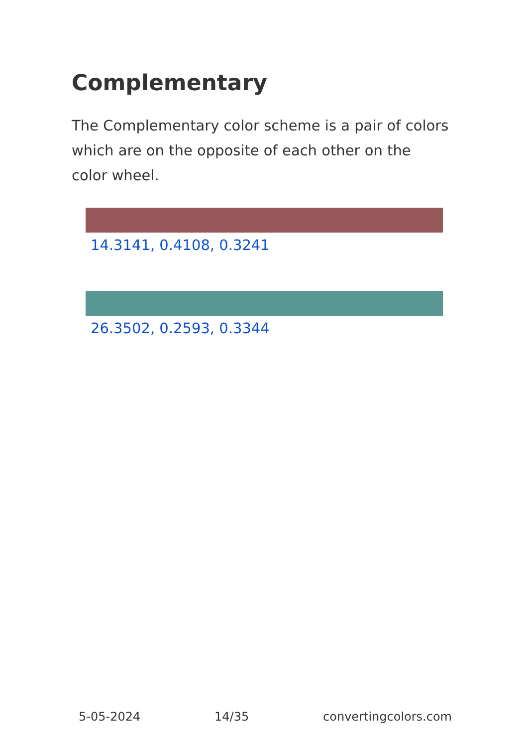Complementary
The Complementary color scheme is a pair of colors which are on the opposite of each other on the color wheel.
14.3141, 0.4108, 0.3241
26.3502, 0.2593, 0.3344
5-05-2024 14/35 convertingcolors.com